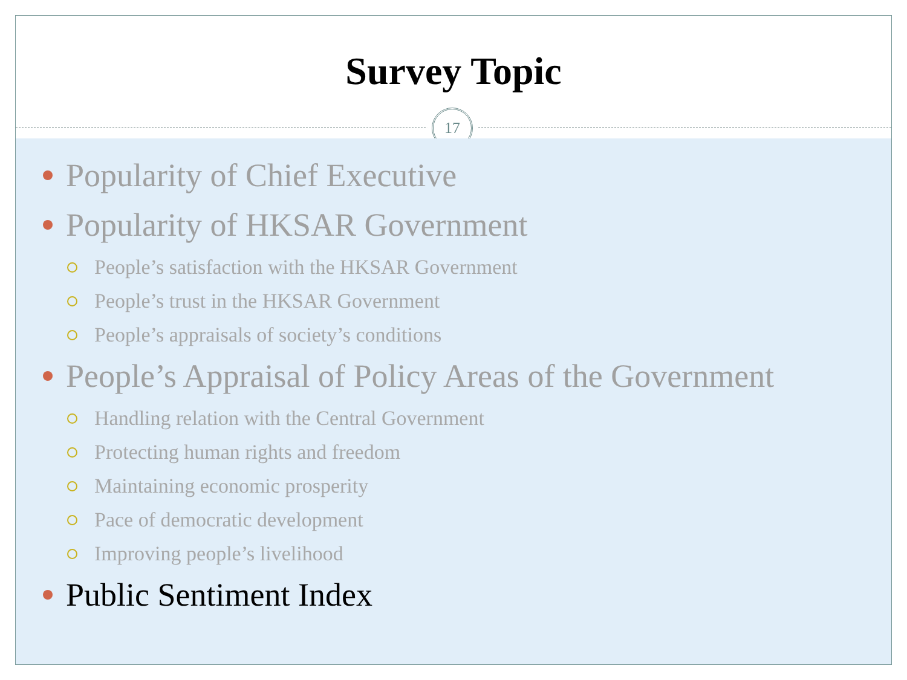Survey Topic
17
Popularity of Chief Executive
Popularity of HKSAR Government
People’s satisfaction with the HKSAR Government
People’s trust in the HKSAR Government
People’s appraisals of society’s conditions
People’s Appraisal of Policy Areas of the Government
Handling relation with the Central Government
Protecting human rights and freedom
Maintaining economic prosperity
Pace of democratic development
Improving people’s livelihood
Public Sentiment Index